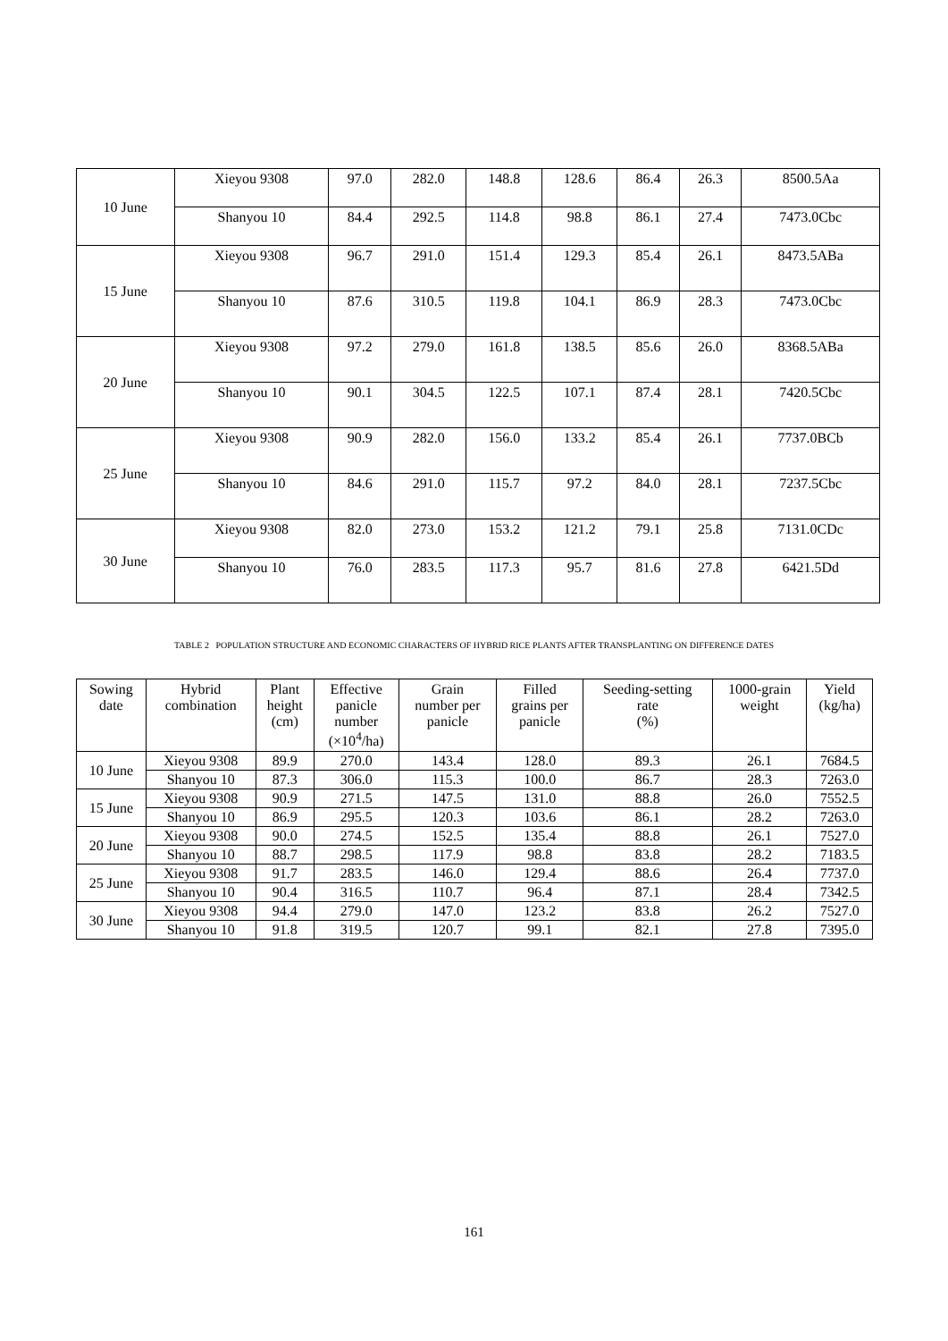| 10 June | Xieyou 9308 | 97.0 | 282.0 | 148.8 | 128.6 | 86.4 | 26.3 | 8500.5Aa |
| | Shanyou 10 | 84.4 | 292.5 | 114.8 | 98.8 | 86.1 | 27.4 | 7473.0Cbc |
| 15 June | Xieyou 9308 | 96.7 | 291.0 | 151.4 | 129.3 | 85.4 | 26.1 | 8473.5ABa |
| | Shanyou 10 | 87.6 | 310.5 | 119.8 | 104.1 | 86.9 | 28.3 | 7473.0Cbc |
| 20 June | Xieyou 9308 | 97.2 | 279.0 | 161.8 | 138.5 | 85.6 | 26.0 | 8368.5ABa |
| | Shanyou 10 | 90.1 | 304.5 | 122.5 | 107.1 | 87.4 | 28.1 | 7420.5Cbc |
| 25 June | Xieyou 9308 | 90.9 | 282.0 | 156.0 | 133.2 | 85.4 | 26.1 | 7737.0BCb |
| | Shanyou 10 | 84.6 | 291.0 | 115.7 | 97.2 | 84.0 | 28.1 | 7237.5Cbc |
| 30 June | Xieyou 9308 | 82.0 | 273.0 | 153.2 | 121.2 | 79.1 | 25.8 | 7131.0CDc |
| | Shanyou 10 | 76.0 | 283.5 | 117.3 | 95.7 | 81.6 | 27.8 | 6421.5Dd |
TABLE 2 POPULATION STRUCTURE AND ECONOMIC CHARACTERS OF HYBRID RICE PLANTS AFTER TRANSPLANTING ON DIFFERENCE DATES
| Sowing date | Hybrid combination | Plant height (cm) | Effective panicle number (×10<sup>4</sup>/ha) | Grain number per panicle | Filled grains per panicle | Seeding-setting rate (%) | 1000-grain weight | Yield (kg/ha) |
| --- | --- | --- | --- | --- | --- | --- | --- | --- |
| 10 June | Xieyou 9308 | 89.9 | 270.0 | 143.4 | 128.0 | 89.3 | 26.1 | 7684.5 |
| | Shanyou 10 | 87.3 | 306.0 | 115.3 | 100.0 | 86.7 | 28.3 | 7263.0 |
| 15 June | Xieyou 9308 | 90.9 | 271.5 | 147.5 | 131.0 | 88.8 | 26.0 | 7552.5 |
| | Shanyou 10 | 86.9 | 295.5 | 120.3 | 103.6 | 86.1 | 28.2 | 7263.0 |
| 20 June | Xieyou 9308 | 90.0 | 274.5 | 152.5 | 135.4 | 88.8 | 26.1 | 7527.0 |
| | Shanyou 10 | 88.7 | 298.5 | 117.9 | 98.8 | 83.8 | 28.2 | 7183.5 |
| 25 June | Xieyou 9308 | 91.7 | 283.5 | 146.0 | 129.4 | 88.6 | 26.4 | 7737.0 |
| | Shanyou 10 | 90.4 | 316.5 | 110.7 | 96.4 | 87.1 | 28.4 | 7342.5 |
| 30 June | Xieyou 9308 | 94.4 | 279.0 | 147.0 | 123.2 | 83.8 | 26.2 | 7527.0 |
| | Shanyou 10 | 91.8 | 319.5 | 120.7 | 99.1 | 82.1 | 27.8 | 7395.0 |
161